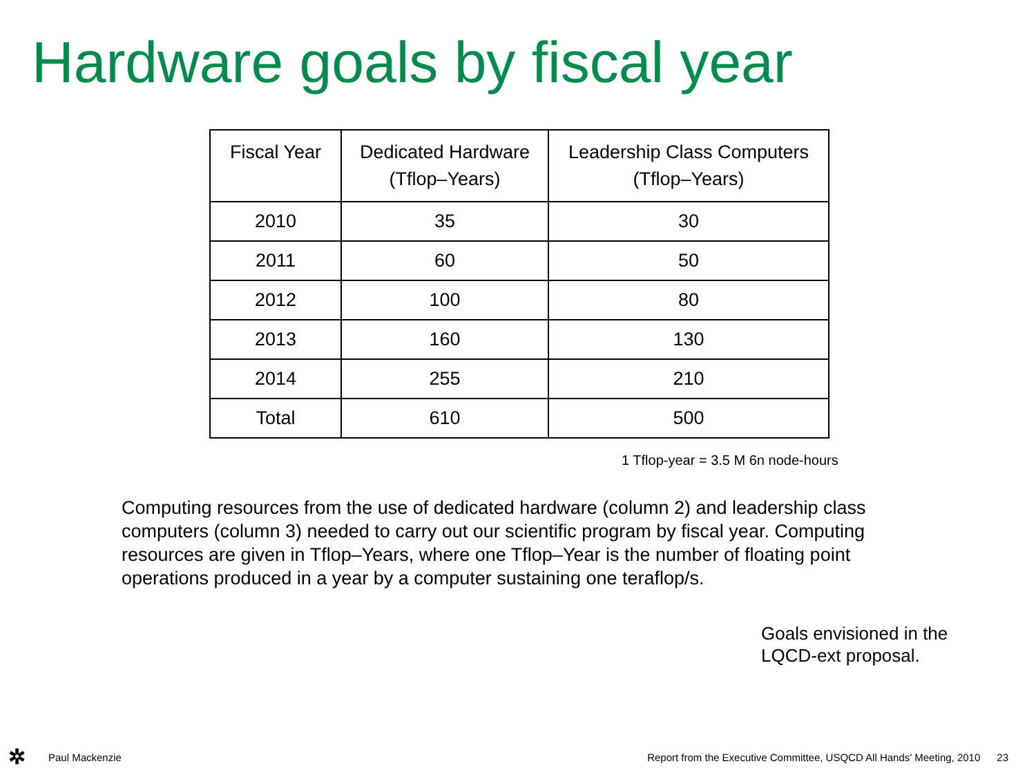Hardware goals by fiscal year
| Fiscal Year | Dedicated Hardware (Tflop–Years) | Leadership Class Computers (Tflop–Years) |
| --- | --- | --- |
| 2010 | 35 | 30 |
| 2011 | 60 | 50 |
| 2012 | 100 | 80 |
| 2013 | 160 | 130 |
| 2014 | 255 | 210 |
| Total | 610 | 500 |
1 Tflop-year = 3.5 M 6n node-hours
Computing resources from the use of dedicated hardware (column 2) and leadership class computers (column 3) needed to carry out our scientific program by fiscal year. Computing resources are given in Tflop–Years, where one Tflop–Year is the number of floating point operations produced in a year by a computer sustaining one teraflop/s.
Goals envisioned in the
LQCD-ext proposal.
✲ Paul Mackenzie Report from the Executive Committee, USQCD All Hands’ Meeting, 2010 23